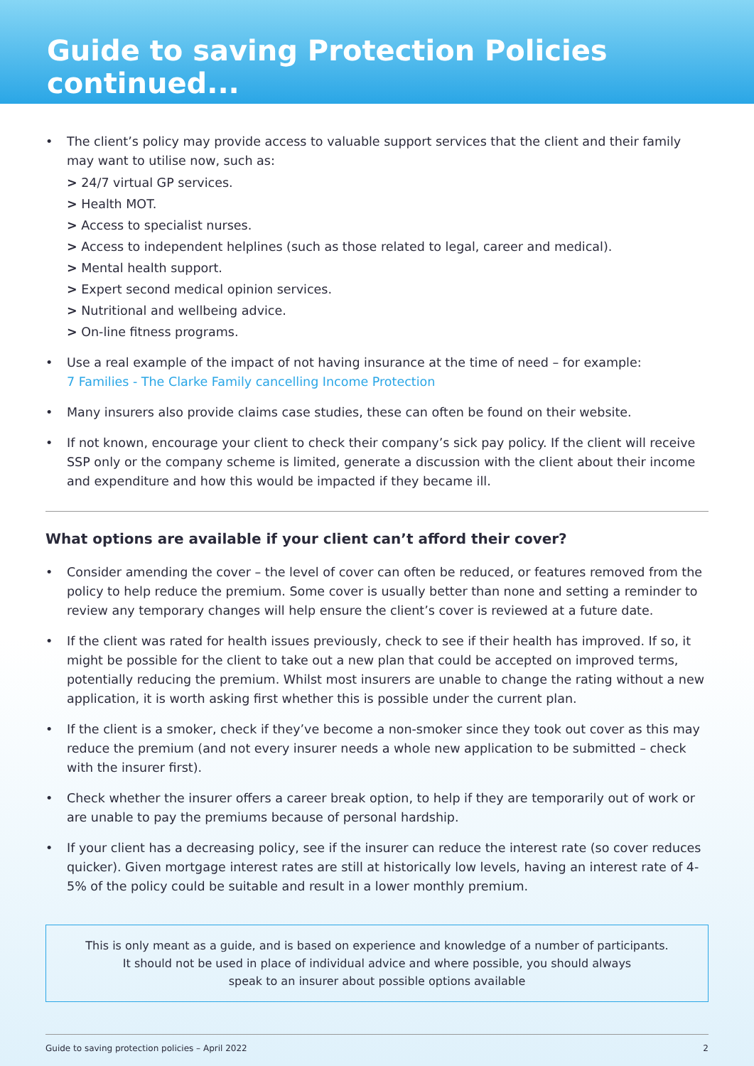Guide to saving Protection Policies continued...
• The client’s policy may provide access to valuable support services that the client and their family may want to utilise now, such as:
> 24/7 virtual GP services.
> Health MOT.
> Access to specialist nurses.
> Access to independent helplines (such as those related to legal, career and medical).
> Mental health support.
> Expert second medical opinion services.
> Nutritional and wellbeing advice.
> On-line fitness programs.
• Use a real example of the impact of not having insurance at the time of need – for example:
7 Families - The Clarke Family cancelling Income Protection
• Many insurers also provide claims case studies, these can often be found on their website.
• If not known, encourage your client to check their company’s sick pay policy. If the client will receive SSP only or the company scheme is limited, generate a discussion with the client about their income and expenditure and how this would be impacted if they became ill.
What options are available if your client can’t afford their cover?
• Consider amending the cover – the level of cover can often be reduced, or features removed from the policy to help reduce the premium. Some cover is usually better than none and setting a reminder to review any temporary changes will help ensure the client’s cover is reviewed at a future date.
• If the client was rated for health issues previously, check to see if their health has improved. If so, it might be possible for the client to take out a new plan that could be accepted on improved terms, potentially reducing the premium. Whilst most insurers are unable to change the rating without a new application, it is worth asking first whether this is possible under the current plan.
• If the client is a smoker, check if they’ve become a non-smoker since they took out cover as this may reduce the premium (and not every insurer needs a whole new application to be submitted – check with the insurer first).
• Check whether the insurer offers a career break option, to help if they are temporarily out of work or are unable to pay the premiums because of personal hardship.
• If your client has a decreasing policy, see if the insurer can reduce the interest rate (so cover reduces quicker). Given mortgage interest rates are still at historically low levels, having an interest rate of 4-5% of the policy could be suitable and result in a lower monthly premium.
This is only meant as a guide, and is based on experience and knowledge of a number of participants.
It should not be used in place of individual advice and where possible, you should always
speak to an insurer about possible options available
Guide to saving protection policies – April 2022 2